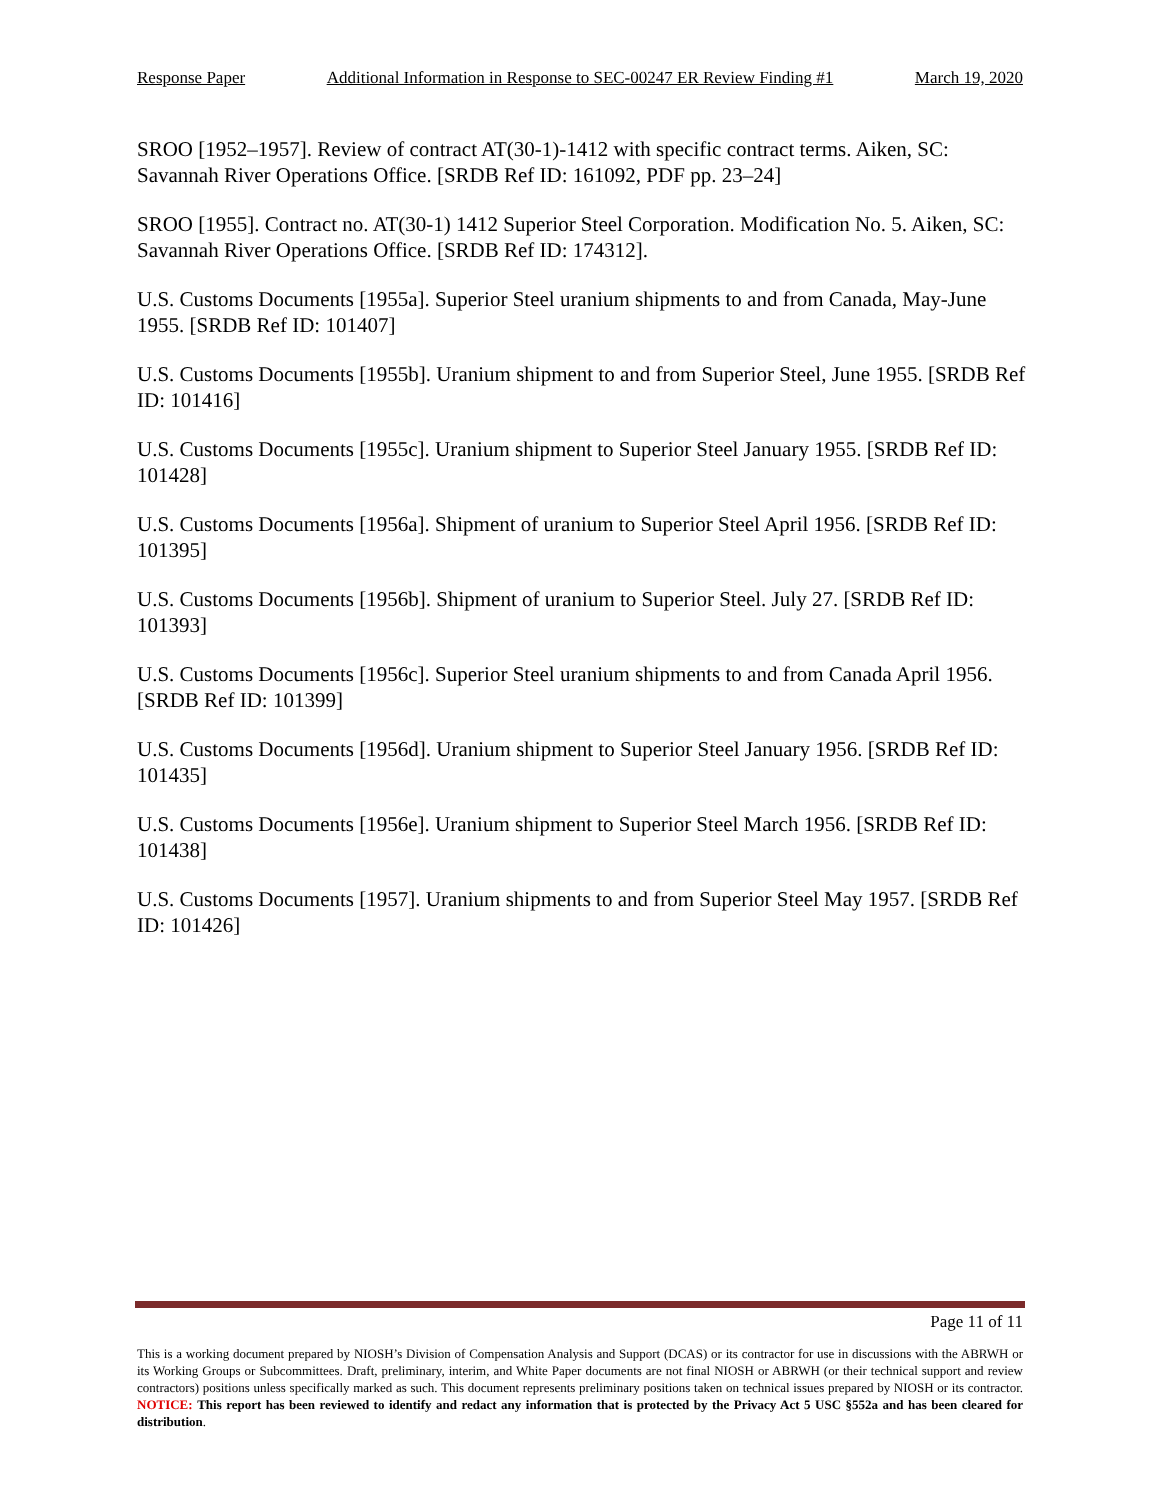Response Paper Additional Information in Response to SEC-00247 ER Review Finding #1 March 19, 2020
SROO [1952–1957]. Review of contract AT(30-1)-1412 with specific contract terms. Aiken, SC: Savannah River Operations Office. [SRDB Ref ID: 161092, PDF pp. 23–24]
SROO [1955]. Contract no. AT(30-1) 1412 Superior Steel Corporation. Modification No. 5. Aiken, SC: Savannah River Operations Office. [SRDB Ref ID: 174312].
U.S. Customs Documents [1955a]. Superior Steel uranium shipments to and from Canada, May-June 1955. [SRDB Ref ID: 101407]
U.S. Customs Documents [1955b]. Uranium shipment to and from Superior Steel, June 1955. [SRDB Ref ID: 101416]
U.S. Customs Documents [1955c]. Uranium shipment to Superior Steel January 1955. [SRDB Ref ID: 101428]
U.S. Customs Documents [1956a]. Shipment of uranium to Superior Steel April 1956. [SRDB Ref ID: 101395]
U.S. Customs Documents [1956b]. Shipment of uranium to Superior Steel. July 27. [SRDB Ref ID: 101393]
U.S. Customs Documents [1956c]. Superior Steel uranium shipments to and from Canada April 1956. [SRDB Ref ID: 101399]
U.S. Customs Documents [1956d]. Uranium shipment to Superior Steel January 1956. [SRDB Ref ID: 101435]
U.S. Customs Documents [1956e]. Uranium shipment to Superior Steel March 1956. [SRDB Ref ID: 101438]
U.S. Customs Documents [1957]. Uranium shipments to and from Superior Steel May 1957. [SRDB Ref ID: 101426]
Page 11 of 11
This is a working document prepared by NIOSH’s Division of Compensation Analysis and Support (DCAS) or its contractor for use in discussions with the ABRWH or its Working Groups or Subcommittees. Draft, preliminary, interim, and White Paper documents are not final NIOSH or ABRWH (or their technical support and review contractors) positions unless specifically marked as such. This document represents preliminary positions taken on technical issues prepared by NIOSH or its contractor. NOTICE: This report has been reviewed to identify and redact any information that is protected by the Privacy Act 5 USC §552a and has been cleared for distribution.